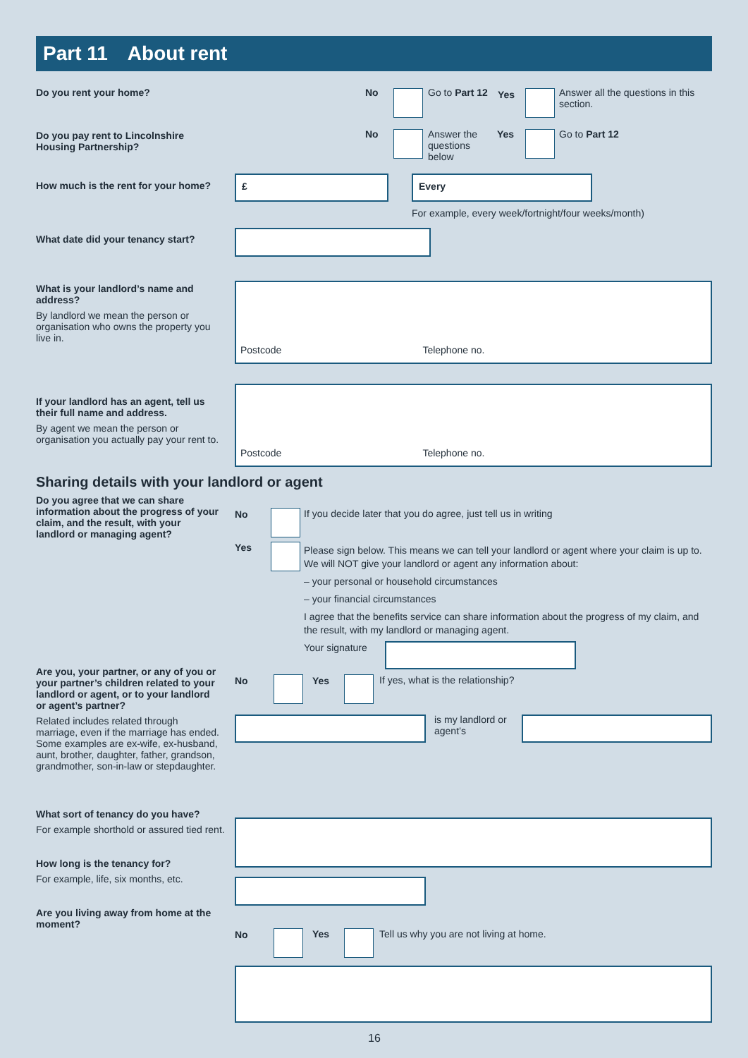Part 11 About rent
Do you rent your home? No Go to Part 12 Yes
Answer all the questions in this section.
Do you pay rent to Lincolnshire Housing Partnership?
No
Answer the questions below
Yes Go to Part 12
How much is the rent for your home?
£ Every
For example, every week/fortnight/four weeks/month)
What date did your tenancy start?
What is your landlord’s name and address?
By landlord we mean the person or organisation who owns the property you live in.
Postcode Telephone no.
If your landlord has an agent, tell us their full name and address.
By agent we mean the person or organisation you actually pay your rent to.
Postcode Telephone no.
Sharing details with your landlord or agent
Do you agree that we can share information about the progress of your claim, and the result, with your landlord or managing agent?
No
If you decide later that you do agree, just tell us in writing
Yes
Please sign below. This means we can tell your landlord or agent where your claim is up to. We will NOT give your landlord or agent any information about:
– your personal or household circumstances
– your financial circumstances
I agree that the benefits service can share information about the progress of my claim, and the result, with my landlord or managing agent.
Your signature
Are you, your partner, or any of you or your partner’s children related to your landlord or agent, or to your landlord or agent’s partner?
Related includes related through marriage, even if the marriage has ended. Some examples are ex-wife, ex-husband, aunt, brother, daughter, father, grandson, grandmother, son-in-law or stepdaughter.
No Yes
If yes, what is the relationship?
is my landlord or agent’s
What sort of tenancy do you have?
For example shorthold or assured tied rent.
How long is the tenancy for?
For example, life, six months, etc.
Are you living away from home at the moment?
No Yes
Tell us why you are not living at home.
16